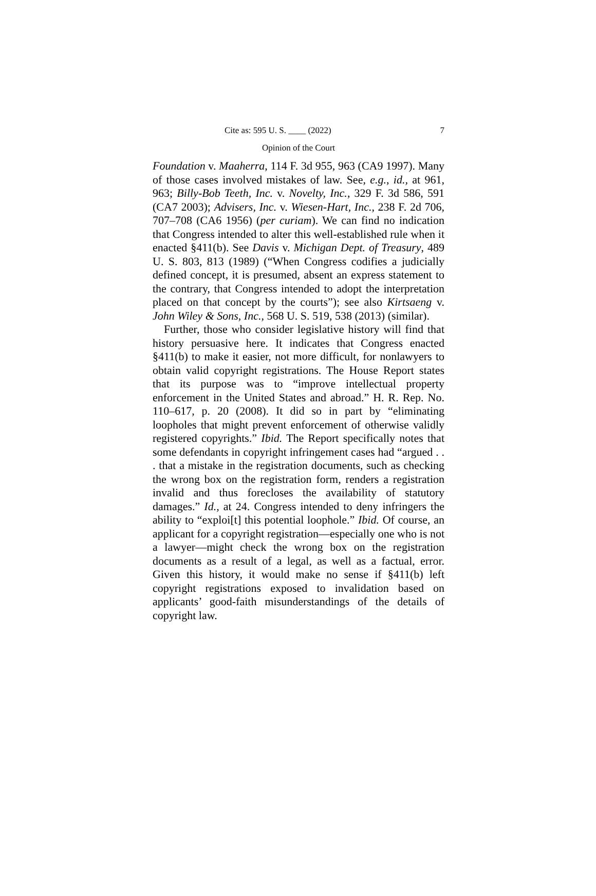Cite as: 595 U. S. ____ (2022) 7
Opinion of the Court
Foundation v. Maaherra, 114 F. 3d 955, 963 (CA9 1997). Many of those cases involved mistakes of law. See, e.g., id., at 961, 963; Billy-Bob Teeth, Inc. v. Novelty, Inc., 329 F. 3d 586, 591 (CA7 2003); Advisers, Inc. v. Wiesen-Hart, Inc., 238 F. 2d 706, 707–708 (CA6 1956) (per curiam). We can find no indication that Congress intended to alter this well-established rule when it enacted §411(b). See Davis v. Michigan Dept. of Treasury, 489 U. S. 803, 813 (1989) (“When Congress codifies a judicially defined concept, it is presumed, absent an express statement to the contrary, that Congress intended to adopt the interpretation placed on that concept by the courts”); see also Kirtsaeng v. John Wiley & Sons, Inc., 568 U. S. 519, 538 (2013) (similar).
Further, those who consider legislative history will find that history persuasive here. It indicates that Congress enacted §411(b) to make it easier, not more difficult, for nonlawyers to obtain valid copyright registrations. The House Report states that its purpose was to “improve intellectual property enforcement in the United States and abroad.” H. R. Rep. No. 110–617, p. 20 (2008). It did so in part by “eliminating loopholes that might prevent enforcement of otherwise validly registered copyrights.” Ibid. The Report specifically notes that some defendants in copyright infringement cases had “argued . . . that a mistake in the registration documents, such as checking the wrong box on the registration form, renders a registration invalid and thus forecloses the availability of statutory damages.” Id., at 24. Congress intended to deny infringers the ability to “exploi[t] this potential loophole.” Ibid. Of course, an applicant for a copyright registration—especially one who is not a lawyer—might check the wrong box on the registration documents as a result of a legal, as well as a factual, error. Given this history, it would make no sense if §411(b) left copyright registrations exposed to invalidation based on applicants’ good-faith misunderstandings of the details of copyright law.